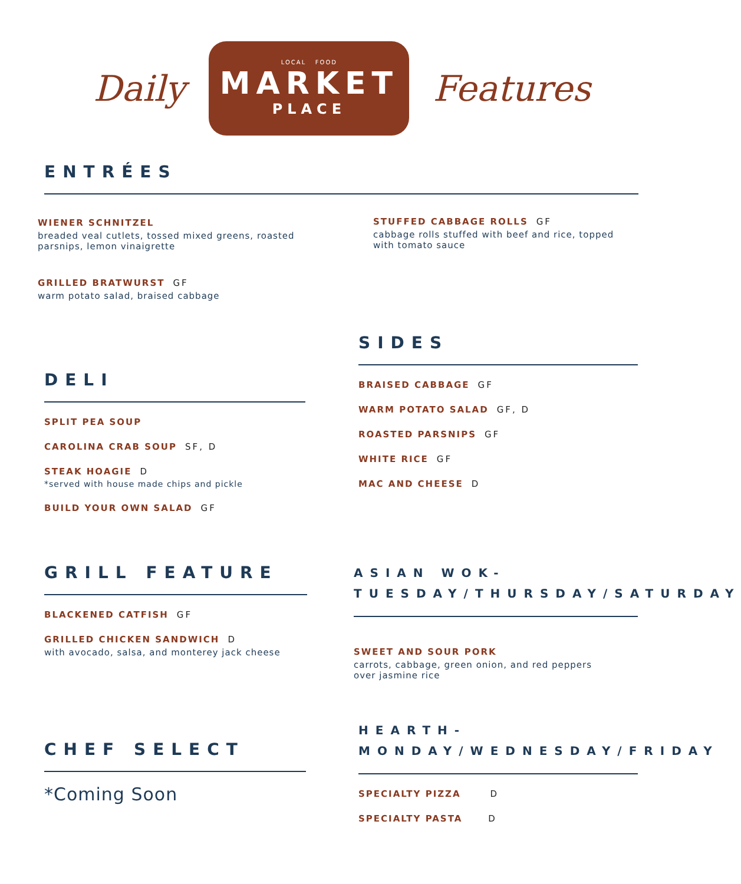Daily
LOCAL FOOD
MARKET
PLACE
Features
ENTRÉES
WIENER SCHNITZEL
breaded veal cutlets, tossed mixed greens, roasted parsnips, lemon vinaigrette
GRILLED BRATWURST GF
warm potato salad, braised cabbage
STUFFED CABBAGE ROLLS GF
cabbage rolls stuffed with beef and rice, topped with tomato sauce
DELI
SPLIT PEA SOUP
CAROLINA CRAB SOUP SF, D
STEAK HOAGIE D
*served with house made chips and pickle
BUILD YOUR OWN SALAD GF
SIDES
BRAISED CABBAGE GF
WARM POTATO SALAD GF, D
ROASTED PARSNIPS GF
WHITE RICE GF
MAC AND CHEESE D
GRILL FEATURE
BLACKENED CATFISH GF
GRILLED CHICKEN SANDWICH D
with avocado, salsa, and monterey jack cheese
ASIAN WOK- TUESDAY/THURSDAY/SATURDAY
SWEET AND SOUR PORK
carrots, cabbage, green onion, and red peppers
over jasmine rice
CHEF SELECT
*Coming Soon
HEARTH- MONDAY/WEDNESDAY/FRIDAY
SPECIALTY PIZZA D
SPECIALTY PASTA D